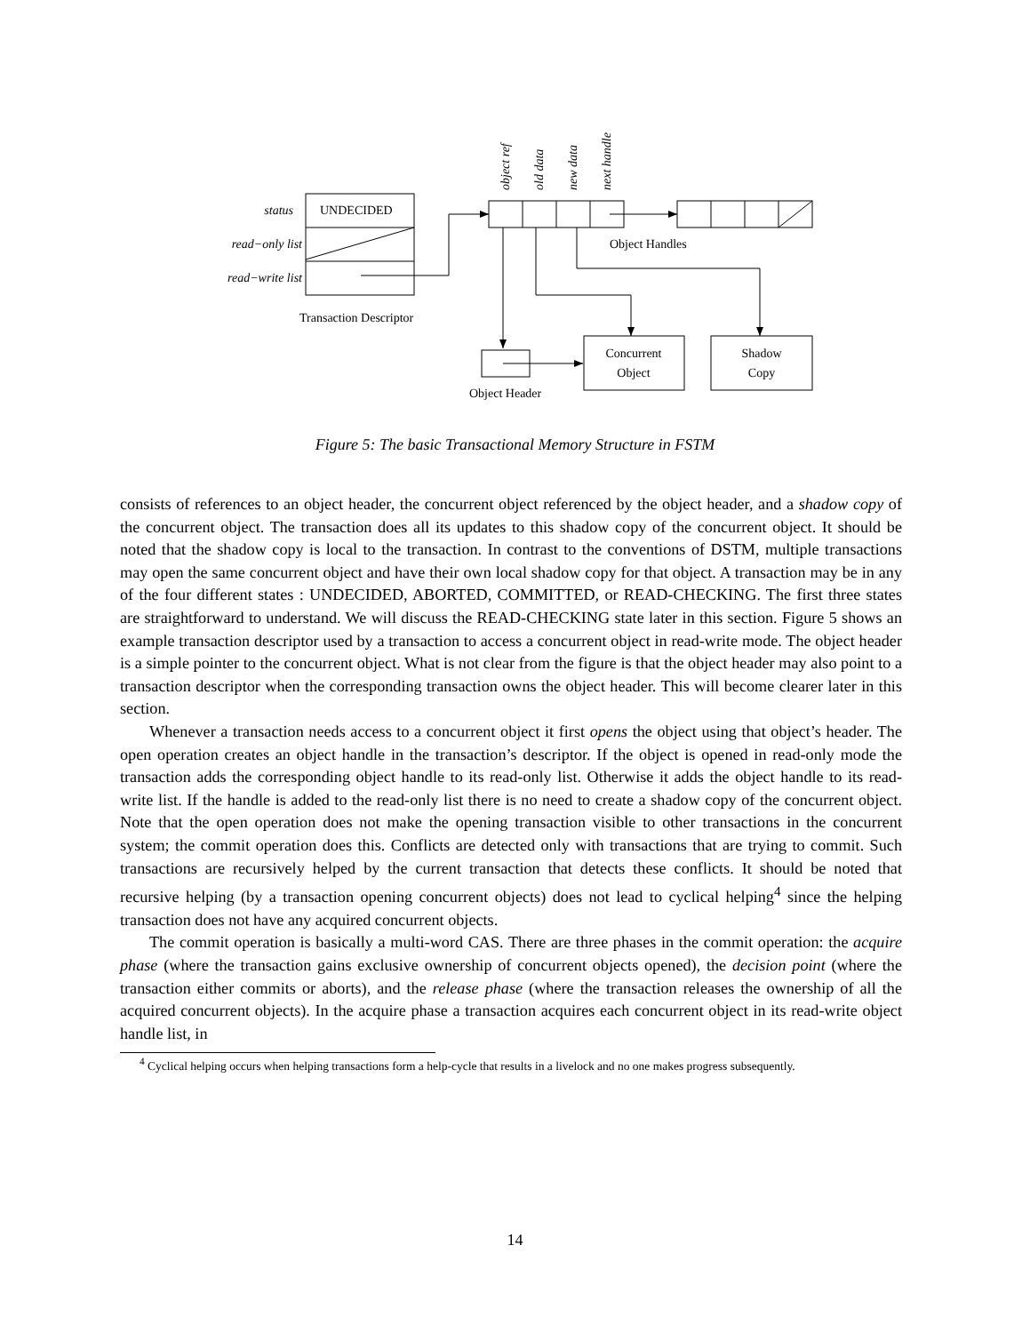status
read−only list
read−write list
UNDECIDED
Transaction Descriptor
Object Handles
Object Header
Concurrent
Object
Shadow
Copy
object ref
old data
new data
next handle
Figure 5: The basic Transactional Memory Structure in FSTM
consists of references to an object header, the concurrent object referenced by the object header, and a shadow copy of the concurrent object. The transaction does all its updates to this shadow copy of the concurrent object. It should be noted that the shadow copy is local to the transaction. In contrast to the conventions of DSTM, multiple transactions may open the same concurrent object and have their own local shadow copy for that object. A transaction may be in any of the four different states : UNDECIDED, ABORTED, COMMITTED, or READ-CHECKING. The first three states are straightforward to understand. We will discuss the READ-CHECKING state later in this section. Figure 5 shows an example transaction descriptor used by a transaction to access a concurrent object in read-write mode. The object header is a simple pointer to the concurrent object. What is not clear from the figure is that the object header may also point to a transaction descriptor when the corresponding transaction owns the object header. This will become clearer later in this section.
Whenever a transaction needs access to a concurrent object it first opens the object using that object’s header. The open operation creates an object handle in the transaction’s descriptor. If the object is opened in read-only mode the transaction adds the corresponding object handle to its read-only list. Otherwise it adds the object handle to its read-write list. If the handle is added to the read-only list there is no need to create a shadow copy of the concurrent object. Note that the open operation does not make the opening transaction visible to other transactions in the concurrent system; the commit operation does this. Conflicts are detected only with transactions that are trying to commit. Such transactions are recursively helped by the current transaction that detects these conflicts. It should be noted that recursive helping (by a transaction opening concurrent objects) does not lead to cyclical helping<sup>4</sup> since the helping transaction does not have any acquired concurrent objects.
The commit operation is basically a multi-word CAS. There are three phases in the commit operation: the acquire phase (where the transaction gains exclusive ownership of concurrent objects opened), the decision point (where the transaction either commits or aborts), and the release phase (where the transaction releases the ownership of all the acquired concurrent objects). In the acquire phase a transaction acquires each concurrent object in its read-write object handle list, in
<sup>4</sup> Cyclical helping occurs when helping transactions form a help-cycle that results in a livelock and no one makes progress subsequently.
14